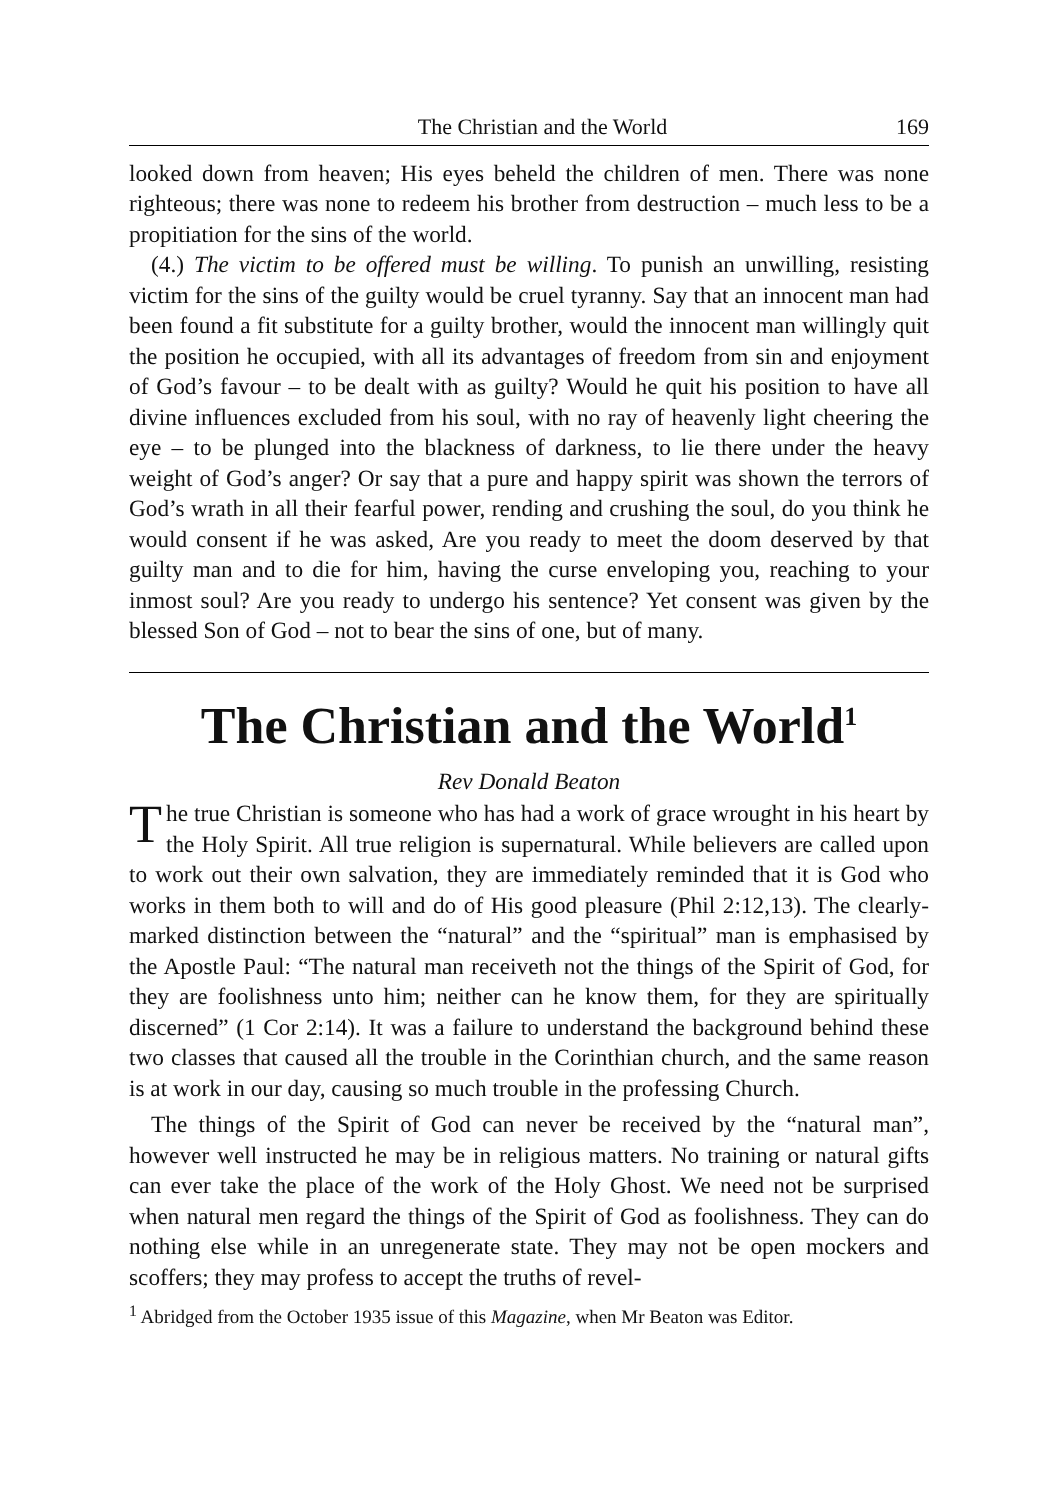The Christian and the World 169
looked down from heaven; His eyes beheld the children of men. There was none righteous; there was none to redeem his brother from destruction – much less to be a propitiation for the sins of the world.
(4.) The victim to be offered must be willing. To punish an unwilling, resisting victim for the sins of the guilty would be cruel tyranny. Say that an innocent man had been found a fit substitute for a guilty brother, would the innocent man willingly quit the position he occupied, with all its advantages of freedom from sin and enjoyment of God’s favour – to be dealt with as guilty? Would he quit his position to have all divine influences excluded from his soul, with no ray of heavenly light cheering the eye – to be plunged into the blackness of darkness, to lie there under the heavy weight of God’s anger? Or say that a pure and happy spirit was shown the terrors of God’s wrath in all their fearful power, rending and crushing the soul, do you think he would consent if he was asked, Are you ready to meet the doom deserved by that guilty man and to die for him, having the curse enveloping you, reaching to your inmost soul? Are you ready to undergo his sentence? Yet consent was given by the blessed Son of God – not to bear the sins of one, but of many.
The Christian and the World<sup>1</sup>
Rev Donald Beaton
The true Christian is someone who has had a work of grace wrought in his heart by the Holy Spirit. All true religion is supernatural. While believers are called upon to work out their own salvation, they are immediately reminded that it is God who works in them both to will and do of His good pleasure (Phil 2:12,13). The clearly-marked distinction between the “natural” and the “spiritual” man is emphasised by the Apostle Paul: “The natural man receiveth not the things of the Spirit of God, for they are foolishness unto him; neither can he know them, for they are spiritually discerned” (1 Cor 2:14). It was a failure to understand the background behind these two classes that caused all the trouble in the Corinthian church, and the same reason is at work in our day, causing so much trouble in the professing Church.
The things of the Spirit of God can never be received by the “natural man”, however well instructed he may be in religious matters. No training or natural gifts can ever take the place of the work of the Holy Ghost. We need not be surprised when natural men regard the things of the Spirit of God as foolishness. They can do nothing else while in an unregenerate state. They may not be open mockers and scoffers; they may profess to accept the truths of revel-
<sup>1</sup> Abridged from the October 1935 issue of this Magazine, when Mr Beaton was Editor.